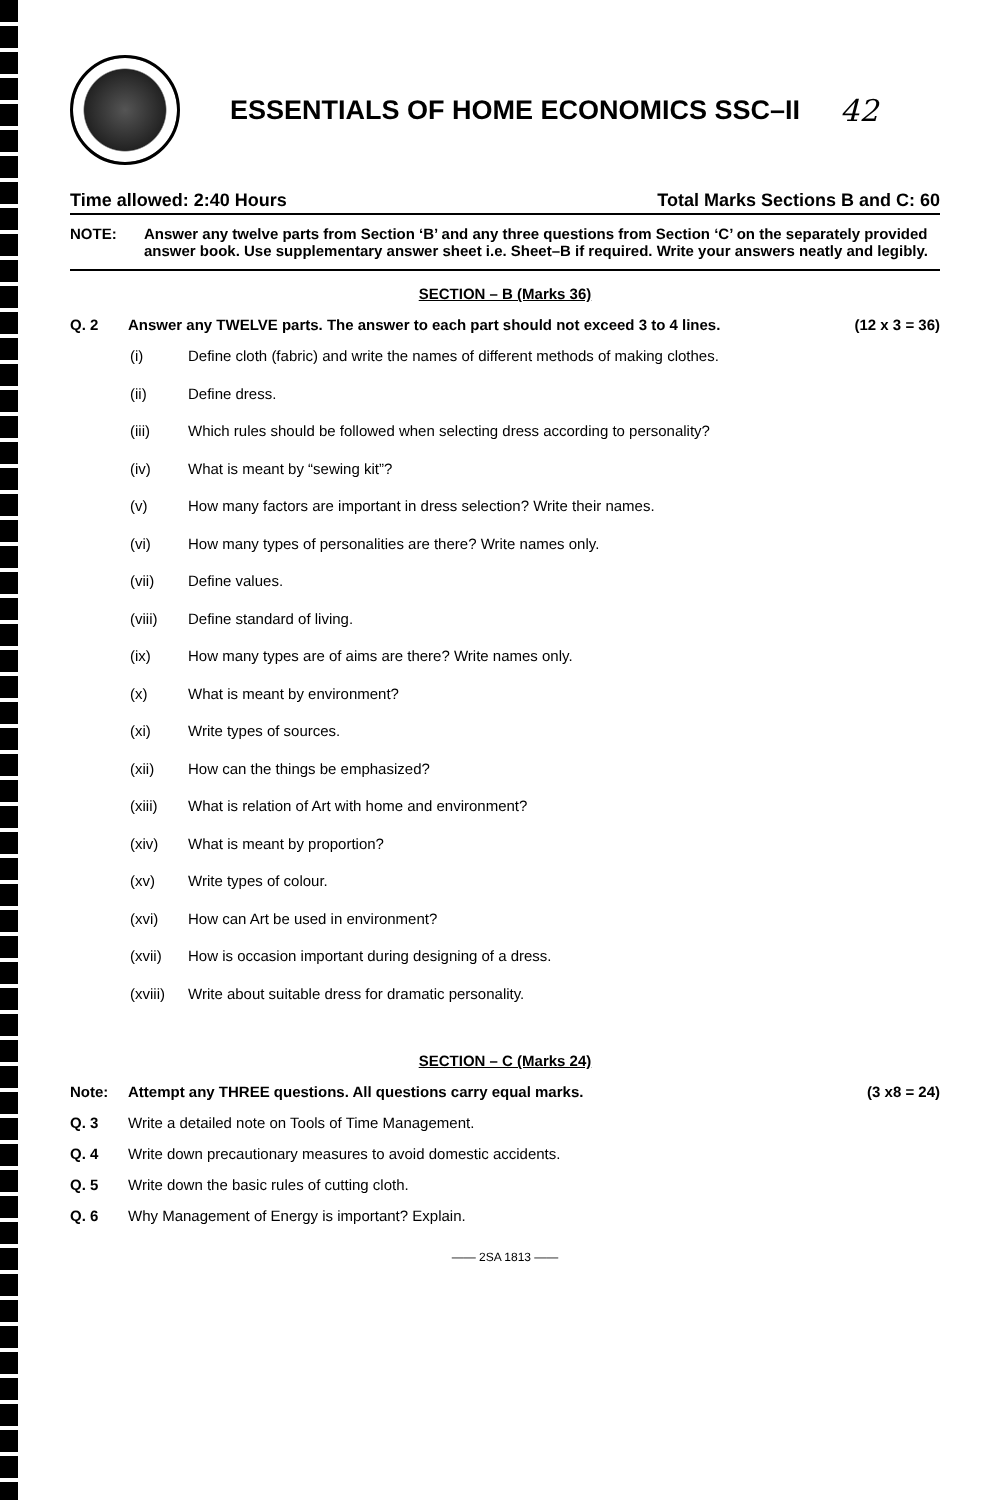ESSENTIALS OF HOME ECONOMICS SSC–II
42
Time allowed: 2:40 Hours Total Marks Sections B and C: 60
NOTE: Answer any twelve parts from Section ‘B’ and any three questions from Section ‘C’ on the separately provided answer book. Use supplementary answer sheet i.e. Sheet–B if required. Write your answers neatly and legibly.
SECTION – B (Marks 36)
Q. 2 Answer any TWELVE parts. The answer to each part should not exceed 3 to 4 lines. (12 x 3 = 36)
(i) Define cloth (fabric) and write the names of different methods of making clothes.
(ii) Define dress.
(iii) Which rules should be followed when selecting dress according to personality?
(iv) What is meant by “sewing kit”?
(v) How many factors are important in dress selection? Write their names.
(vi) How many types of personalities are there? Write names only.
(vii) Define values.
(viii) Define standard of living.
(ix) How many types are of aims are there? Write names only.
(x) What is meant by environment?
(xi) Write types of sources.
(xii) How can the things be emphasized?
(xiii) What is relation of Art with home and environment?
(xiv) What is meant by proportion?
(xv) Write types of colour.
(xvi) How can Art be used in environment?
(xvii) How is occasion important during designing of a dress.
(xviii) Write about suitable dress for dramatic personality.
SECTION – C (Marks 24)
Note: Attempt any THREE questions. All questions carry equal marks. (3 x8 = 24)
Q. 3 Write a detailed note on Tools of Time Management.
Q. 4 Write down precautionary measures to avoid domestic accidents.
Q. 5 Write down the basic rules of cutting cloth.
Q. 6 Why Management of Energy is important? Explain.
—— 2SA 1813 ——